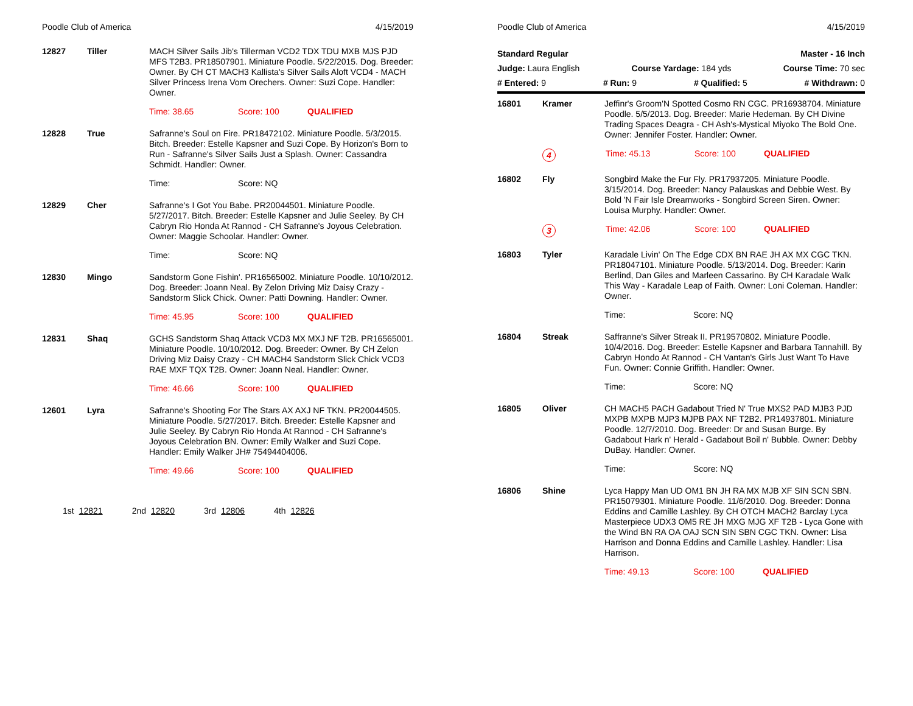Poodle Club of America 4/15/2019
12827 Tiller MACH Silver Sails Jib's Tillerman VCD2 TDX TDU MXB MJS PJD MFS T2B3. PR18507901. Miniature Poodle. 5/22/2015. Dog. Breeder: Owner. By CH CT MACH3 Kallista's Silver Sails Aloft VCD4 - MACH Silver Princess Irena Vom Orechers. Owner: Suzi Cope. Handler: Owner.
Time: 38.65 Score: 100 QUALIFIED
12828 True Safranne's Soul on Fire. PR18472102. Miniature Poodle. 5/3/2015. Bitch. Breeder: Estelle Kapsner and Suzi Cope. By Horizon's Born to Run - Safranne's Silver Sails Just a Splash. Owner: Cassandra Schmidt. Handler: Owner.
Time: Score: NQ
12829 Cher Safranne's I Got You Babe. PR20044501. Miniature Poodle. 5/27/2017. Bitch. Breeder: Estelle Kapsner and Julie Seeley. By CH Cabryn Rio Honda At Rannod - CH Safranne's Joyous Celebration. Owner: Maggie Schoolar. Handler: Owner.
Time: Score: NQ
12830 Mingo Sandstorm Gone Fishin'. PR16565002. Miniature Poodle. 10/10/2012. Dog. Breeder: Joann Neal. By Zelon Driving Miz Daisy Crazy - Sandstorm Slick Chick. Owner: Patti Downing. Handler: Owner.
Time: 45.95 Score: 100 QUALIFIED
12831 Shaq GCHS Sandstorm Shaq Attack VCD3 MX MXJ NF T2B. PR16565001. Miniature Poodle. 10/10/2012. Dog. Breeder: Owner. By CH Zelon Driving Miz Daisy Crazy - CH MACH4 Sandstorm Slick Chick VCD3 RAE MXF TQX T2B. Owner: Joann Neal. Handler: Owner.
Time: 46.66 Score: 100 QUALIFIED
12601 Lyra Safranne's Shooting For The Stars AX AXJ NF TKN. PR20044505. Miniature Poodle. 5/27/2017. Bitch. Breeder: Estelle Kapsner and Julie Seeley. By Cabryn Rio Honda At Rannod - CH Safranne's Joyous Celebration BN. Owner: Emily Walker and Suzi Cope. Handler: Emily Walker JH# 75494404006.
Time: 49.66 Score: 100 QUALIFIED
1st 12821 2nd 12820 3rd 12806 4th 12826
Poodle Club of America 4/15/2019
Standard Regular Master - 16 Inch
Judge: Laura English Course Yardage: 184 yds Course Time: 70 sec
# Entered: 9 # Run: 9 # Qualified: 5 # Withdrawn: 0
16801 Kramer Jeffinr's Groom'N Spotted Cosmo RN CGC. PR16938704. Miniature Poodle. 5/5/2013. Dog. Breeder: Marie Hedeman. By CH Divine Trading Spaces Deagra - CH Ash's-Mystical Miyoko The Bold One. Owner: Jennifer Foster. Handler: Owner.
4 Time: 45.13 Score: 100 QUALIFIED
16802 Fly Songbird Make the Fur Fly. PR17937205. Miniature Poodle. 3/15/2014. Dog. Breeder: Nancy Palauskas and Debbie West. By Bold 'N Fair Isle Dreamworks - Songbird Screen Siren. Owner: Louisa Murphy. Handler: Owner.
3 Time: 42.06 Score: 100 QUALIFIED
16803 Tyler Karadale Livin' On The Edge CDX BN RAE JH AX MX CGC TKN. PR18047101. Miniature Poodle. 5/13/2014. Dog. Breeder: Karin Berlind, Dan Giles and Marleen Cassarino. By CH Karadale Walk This Way - Karadale Leap of Faith. Owner: Loni Coleman. Handler: Owner.
Time: Score: NQ
16804 Streak Saffranne's Silver Streak II. PR19570802. Miniature Poodle. 10/4/2016. Dog. Breeder: Estelle Kapsner and Barbara Tannahill. By Cabryn Hondo At Rannod - CH Vantan's Girls Just Want To Have Fun. Owner: Connie Griffith. Handler: Owner.
Time: Score: NQ
16805 Oliver CH MACH5 PACH Gadabout Tried N' True MXS2 PAD MJB3 PJD MXPB MXPB MJP3 MJPB PAX NF T2B2. PR14937801. Miniature Poodle. 12/7/2010. Dog. Breeder: Dr and Susan Burge. By Gadabout Hark n' Herald - Gadabout Boil n' Bubble. Owner: Debby DuBay. Handler: Owner.
Time: Score: NQ
16806 Shine Lyca Happy Man UD OM1 BN JH RA MX MJB XF SIN SCN SBN. PR15079301. Miniature Poodle. 11/6/2010. Dog. Breeder: Donna Eddins and Camille Lashley. By CH OTCH MACH2 Barclay Lyca Masterpiece UDX3 OM5 RE JH MXG MJG XF T2B - Lyca Gone with the Wind BN RA OA OAJ SCN SIN SBN CGC TKN. Owner: Lisa Harrison and Donna Eddins and Camille Lashley. Handler: Lisa Harrison.
Time: 49.13 Score: 100 QUALIFIED